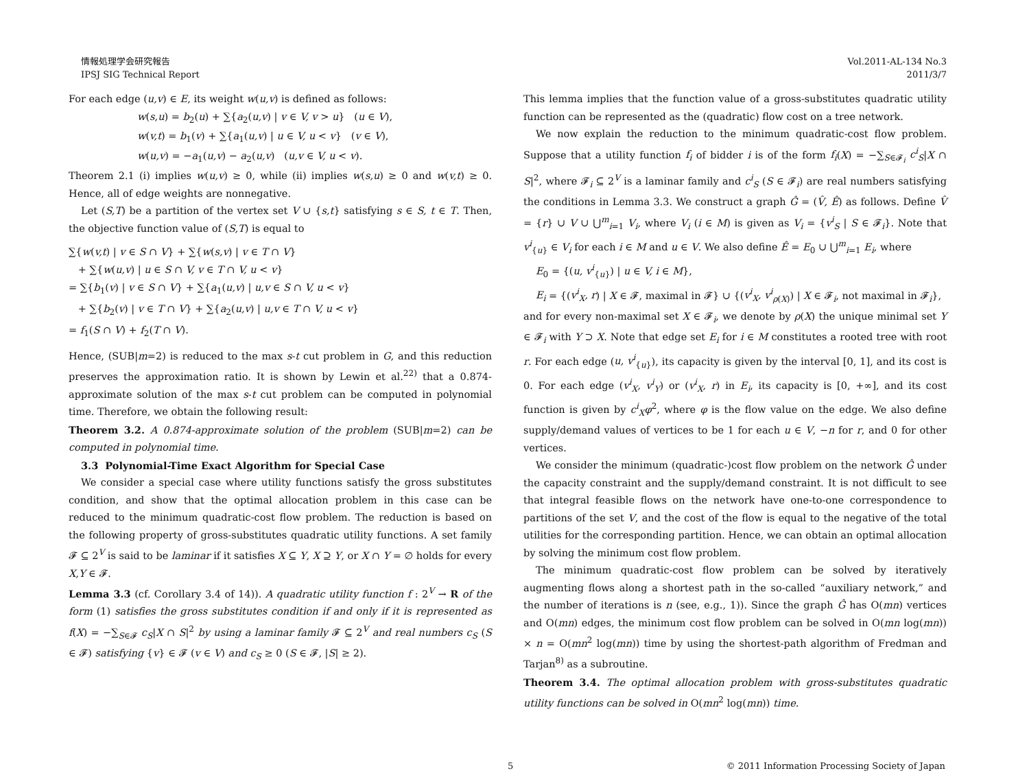情報処理学会研究報告
IPSJ SIG Technical Report
Vol.2011-AL-134 No.3
2011/3/7
For each edge (u,v) ∈ E, its weight w(u,v) is defined as follows:
w(s,u) = b<sub>2</sub>(u) + ∑{a<sub>2</sub>(u,v) | v ∈ V, v > u} (u ∈ V),
w(v,t) = b<sub>1</sub>(v) + ∑{a<sub>1</sub>(u,v) | u ∈ V, u < v} (v ∈ V),
w(u,v) = −a<sub>1</sub>(u,v) − a<sub>2</sub>(u,v) (u,v ∈ V, u < v).
Theorem 2.1 (i) implies w(u,v) ≥ 0, while (ii) implies w(s,u) ≥ 0 and w(v,t) ≥ 0. Hence, all of edge weights are nonnegative.
Let (S,T) be a partition of the vertex set V ∪ {s,t} satisfying s ∈ S, t ∈ T. Then, the objective function value of (S,T) is equal to
∑{w(v,t) | v ∈ S ∩ V} + ∑{w(s,v) | v ∈ T ∩ V}
+ ∑{w(u,v) | u ∈ S ∩ V, v ∈ T ∩ V, u < v}
= ∑{b<sub>1</sub>(v) | v ∈ S ∩ V} + ∑{a<sub>1</sub>(u,v) | u,v ∈ S ∩ V, u < v}
+ ∑{b<sub>2</sub>(v) | v ∈ T ∩ V} + ∑{a<sub>2</sub>(u,v) | u,v ∈ T ∩ V, u < v}
= f<sub>1</sub>(S ∩ V) + f<sub>2</sub>(T ∩ V).
Hence, (SUB|m=2) is reduced to the max s-t cut problem in G, and this reduction preserves the approximation ratio. It is shown by Lewin et al.<sup>22)</sup> that a 0.874-approximate solution of the max s-t cut problem can be computed in polynomial time. Therefore, we obtain the following result:
Theorem 3.2. A 0.874-approximate solution of the problem (SUB|m=2) can be computed in polynomial time.
3.3 Polynomial-Time Exact Algorithm for Special Case
We consider a special case where utility functions satisfy the gross substitutes condition, and show that the optimal allocation problem in this case can be reduced to the minimum quadratic-cost flow problem. The reduction is based on the following property of gross-substitutes quadratic utility functions. A set family 𝓕 ⊆ 2<sup>V</sup> is said to be laminar if it satisfies X ⊆ Y, X ⊇ Y, or X ∩ Y = ∅ holds for every X,Y ∈ 𝓕.
Lemma 3.3 (cf. Corollary 3.4 of 14)). A quadratic utility function f : 2<sup>V</sup> → R of the form (1) satisfies the gross substitutes condition if and only if it is represented as f(X) = −∑<sub>S∈𝓕</sub> c<sub>S</sub>|X ∩ S|<sup>2</sup> by using a laminar family 𝓕 ⊆ 2<sup>V</sup> and real numbers c<sub>S</sub> (S ∈ 𝓕) satisfying {v} ∈ 𝓕 (v ∈ V) and c<sub>S</sub> ≥ 0 (S ∈ 𝓕, |S| ≥ 2).
This lemma implies that the function value of a gross-substitutes quadratic utility function can be represented as the (quadratic) flow cost on a tree network.
We now explain the reduction to the minimum quadratic-cost flow problem. Suppose that a utility function f<sub>i</sub> of bidder i is of the form f<sub>i</sub>(X) = −∑<sub>S∈𝓕<sub>i</sub></sub> c<sup>i</sup><sub>S</sub>|X ∩ S|<sup>2</sup>, where 𝓕<sub>i</sub> ⊆ 2<sup>V</sup> is a laminar family and c<sup>i</sup><sub>S</sub> (S ∈ 𝓕<sub>i</sub>) are real numbers satisfying the conditions in Lemma 3.3. We construct a graph Ĝ = (V̂, Ê) as follows. Define V̂ = {r} ∪ V ∪ ⋃<sup>m</sup><sub>i=1</sub> V<sub>i</sub>, where V<sub>i</sub> (i ∈ M) is given as V<sub>i</sub> = {v<sup>i</sup><sub>S</sub> | S ∈ 𝓕<sub>i</sub>}. Note that v<sup>i</sup><sub>{u}</sub> ∈ V<sub>i</sub> for each i ∈ M and u ∈ V. We also define Ê = E<sub>0</sub> ∪ ⋃<sup>m</sup><sub>i=1</sub> E<sub>i</sub>, where
E<sub>0</sub> = {(u, v<sup>i</sup><sub>{u}</sub>) | u ∈ V, i ∈ M},
E<sub>i</sub> = {(v<sup>i</sup><sub>X</sub>, r) | X ∈ 𝓕, maximal in 𝓕} ∪ {(v<sup>i</sup><sub>X</sub>, v<sup>i</sup><sub>ρ(X)</sub>) | X ∈ 𝓕<sub>i</sub>, not maximal in 𝓕<sub>i</sub>},
and for every non-maximal set X ∈ 𝓕<sub>i</sub>, we denote by ρ(X) the unique minimal set Y ∈ 𝓕<sub>i</sub> with Y ⊃ X. Note that edge set E<sub>i</sub> for i ∈ M constitutes a rooted tree with root r. For each edge (u, v<sup>i</sup><sub>{u}</sub>), its capacity is given by the interval [0, 1], and its cost is 0. For each edge (v<sup>i</sup><sub>X</sub>, v<sup>i</sup><sub>Y</sub>) or (v<sup>i</sup><sub>X</sub>, r) in E<sub>i</sub>, its capacity is [0, +∞], and its cost function is given by c<sup>i</sup><sub>X</sub>φ<sup>2</sup>, where φ is the flow value on the edge. We also define supply/demand values of vertices to be 1 for each u ∈ V, −n for r, and 0 for other vertices.
We consider the minimum (quadratic-)cost flow problem on the network Ĝ under the capacity constraint and the supply/demand constraint. It is not difficult to see that integral feasible flows on the network have one-to-one correspondence to partitions of the set V, and the cost of the flow is equal to the negative of the total utilities for the corresponding partition. Hence, we can obtain an optimal allocation by solving the minimum cost flow problem.
The minimum quadratic-cost flow problem can be solved by iteratively augmenting flows along a shortest path in the so-called “auxiliary network,” and the number of iterations is n (see, e.g., 1)). Since the graph Ĝ has O(mn) vertices and O(mn) edges, the minimum cost flow problem can be solved in O(mn log(mn)) × n = O(mn<sup>2</sup> log(mn)) time by using the shortest-path algorithm of Fredman and Tarjan<sup>8)</sup> as a subroutine.
Theorem 3.4. The optimal allocation problem with gross-substitutes quadratic utility functions can be solved in O(mn<sup>2</sup> log(mn)) time.
5 © 2011 Information Processing Society of Japan